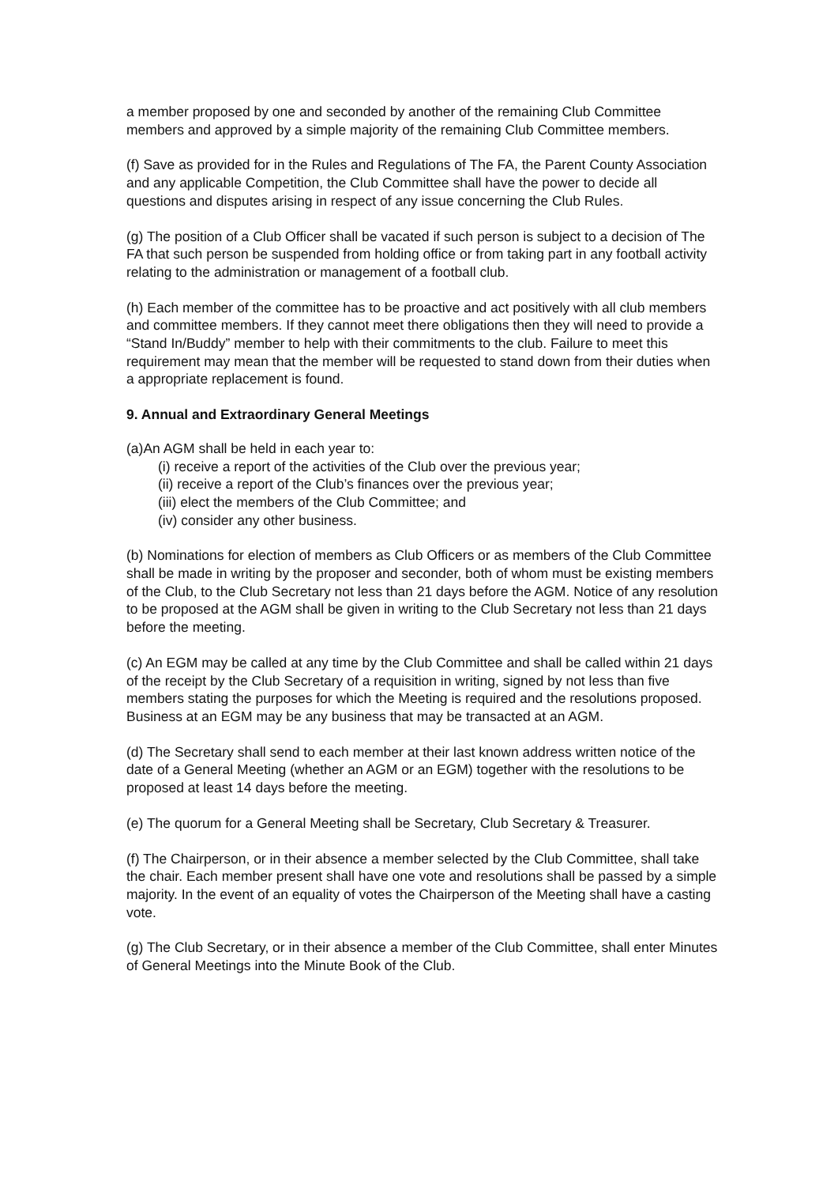a member proposed by one and seconded by another of the remaining Club Committee members and approved by a simple majority of the remaining Club Committee members.
(f) Save as provided for in the Rules and Regulations of The FA, the Parent County Association and any applicable Competition, the Club Committee shall have the power to decide all questions and disputes arising in respect of any issue concerning the Club Rules.
(g) The position of a Club Officer shall be vacated if such person is subject to a decision of The FA that such person be suspended from holding office or from taking part in any football activity relating to the administration or management of a football club.
(h) Each member of the committee has to be proactive and act positively with all club members and committee members. If they cannot meet there obligations then they will need to provide a “Stand In/Buddy” member to help with their commitments to the club. Failure to meet this requirement may mean that the member will be requested to stand down from their duties when a appropriate replacement is found.
9. Annual and Extraordinary General Meetings
(a)An AGM shall be held in each year to:
(i) receive a report of the activities of the Club over the previous year;
(ii) receive a report of the Club’s finances over the previous year;
(iii) elect the members of the Club Committee; and
(iv) consider any other business.
(b) Nominations for election of members as Club Officers or as members of the Club Committee shall be made in writing by the proposer and seconder, both of whom must be existing members of the Club, to the Club Secretary not less than 21 days before the AGM. Notice of any resolution to be proposed at the AGM shall be given in writing to the Club Secretary not less than 21 days before the meeting.
(c) An EGM may be called at any time by the Club Committee and shall be called within 21 days of the receipt by the Club Secretary of a requisition in writing, signed by not less than five members stating the purposes for which the Meeting is required and the resolutions proposed. Business at an EGM may be any business that may be transacted at an AGM.
(d) The Secretary shall send to each member at their last known address written notice of the date of a General Meeting (whether an AGM or an EGM) together with the resolutions to be proposed at least 14 days before the meeting.
(e) The quorum for a General Meeting shall be Secretary, Club Secretary & Treasurer.
(f) The Chairperson, or in their absence a member selected by the Club Committee, shall take the chair. Each member present shall have one vote and resolutions shall be passed by a simple majority. In the event of an equality of votes the Chairperson of the Meeting shall have a casting vote.
(g) The Club Secretary, or in their absence a member of the Club Committee, shall enter Minutes of General Meetings into the Minute Book of the Club.